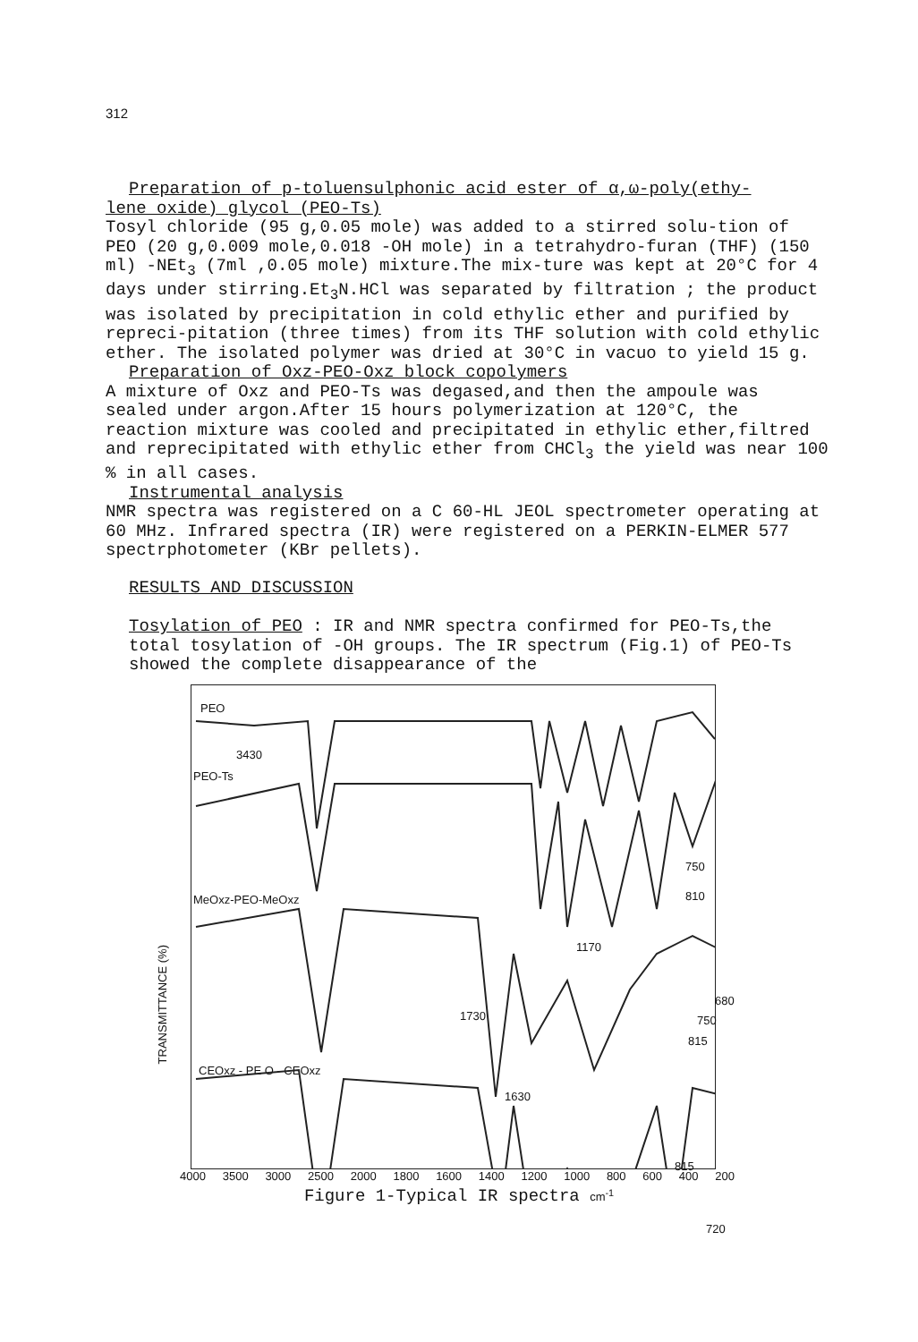312
Preparation of p-toluensulphonic acid ester of α,ω-poly(ethy-
lene oxide) glycol (PEO-Ts)
Tosyl chloride (95 g,0.05 mole) was added to a stirred solu-tion of PEO (20 g,0.009 mole,0.018 -OH mole) in a tetrahydro-furan (THF) (150 ml) -NEt<sub>3</sub> (7ml ,0.05 mole) mixture.The mix-ture was kept at 20°C for 4 days under stirring.Et<sub>3</sub>N.HCl was separated by filtration ; the product was isolated by precipitation in cold ethylic ether and purified by repreci-pitation (three times) from its THF solution with cold ethylic ether. The isolated polymer was dried at 30°C in vacuo to yield 15 g.
Preparation of Oxz-PEO-Oxz block copolymers
A mixture of Oxz and PEO-Ts was degased,and then the ampoule was sealed under argon.After 15 hours polymerization at 120°C, the reaction mixture was cooled and precipitated in ethylic ether,filtred and reprecipitated with ethylic ether from CHCl<sub>3</sub> the yield was near 100 % in all cases.
Instrumental analysis
NMR spectra was registered on a C 60-HL JEOL spectrometer operating at 60 MHz. Infrared spectra (IR) were registered on a PERKIN-ELMER 577 spectrphotometer (KBr pellets).
RESULTS AND DISCUSSION
Tosylation of PEO : IR and NMR spectra confirmed for PEO-Ts,the total tosylation of -OH groups. The IR spectrum (Fig.1) of PEO-Ts showed the complete disappearance of the
PEO
3430
PEO-Ts
750
810 MeOxz-PEO-MeOxz
1170
1730
680
750
815
CEOxz - PE O - CEOxz
1630
815
720
TRANSMITTANCE (%)
4000 3500 3000 2500 2000 1800 1600 1400 1200 1000 800 600 400 200
Figure 1-Typical IR spectra cm<sup>-1</sup>